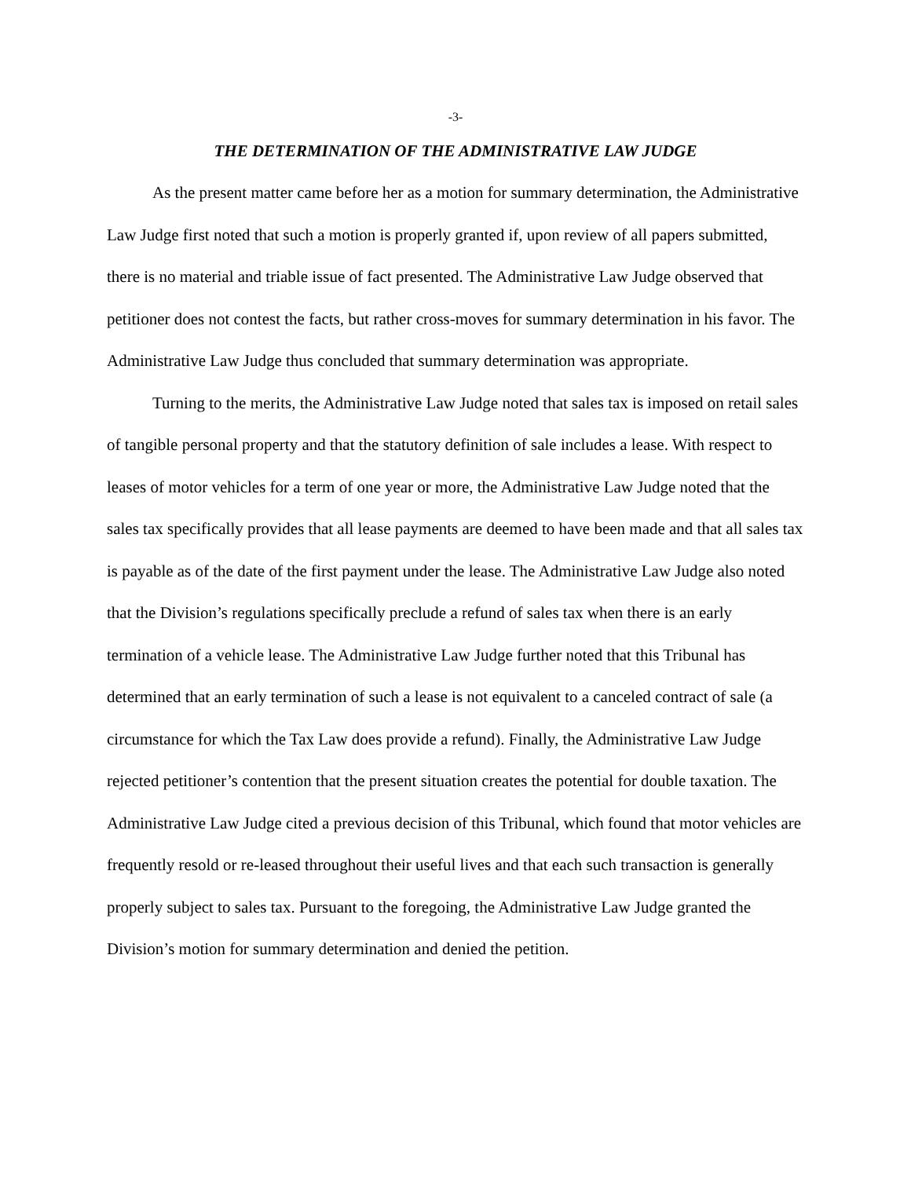-3-
THE DETERMINATION OF THE ADMINISTRATIVE LAW JUDGE
As the present matter came before her as a motion for summary determination, the Administrative Law Judge first noted that such a motion is properly granted if, upon review of all papers submitted, there is no material and triable issue of fact presented. The Administrative Law Judge observed that petitioner does not contest the facts, but rather cross-moves for summary determination in his favor. The Administrative Law Judge thus concluded that summary determination was appropriate.
Turning to the merits, the Administrative Law Judge noted that sales tax is imposed on retail sales of tangible personal property and that the statutory definition of sale includes a lease. With respect to leases of motor vehicles for a term of one year or more, the Administrative Law Judge noted that the sales tax specifically provides that all lease payments are deemed to have been made and that all sales tax is payable as of the date of the first payment under the lease. The Administrative Law Judge also noted that the Division’s regulations specifically preclude a refund of sales tax when there is an early termination of a vehicle lease. The Administrative Law Judge further noted that this Tribunal has determined that an early termination of such a lease is not equivalent to a canceled contract of sale (a circumstance for which the Tax Law does provide a refund). Finally, the Administrative Law Judge rejected petitioner’s contention that the present situation creates the potential for double taxation. The Administrative Law Judge cited a previous decision of this Tribunal, which found that motor vehicles are frequently resold or re-leased throughout their useful lives and that each such transaction is generally properly subject to sales tax. Pursuant to the foregoing, the Administrative Law Judge granted the Division’s motion for summary determination and denied the petition.